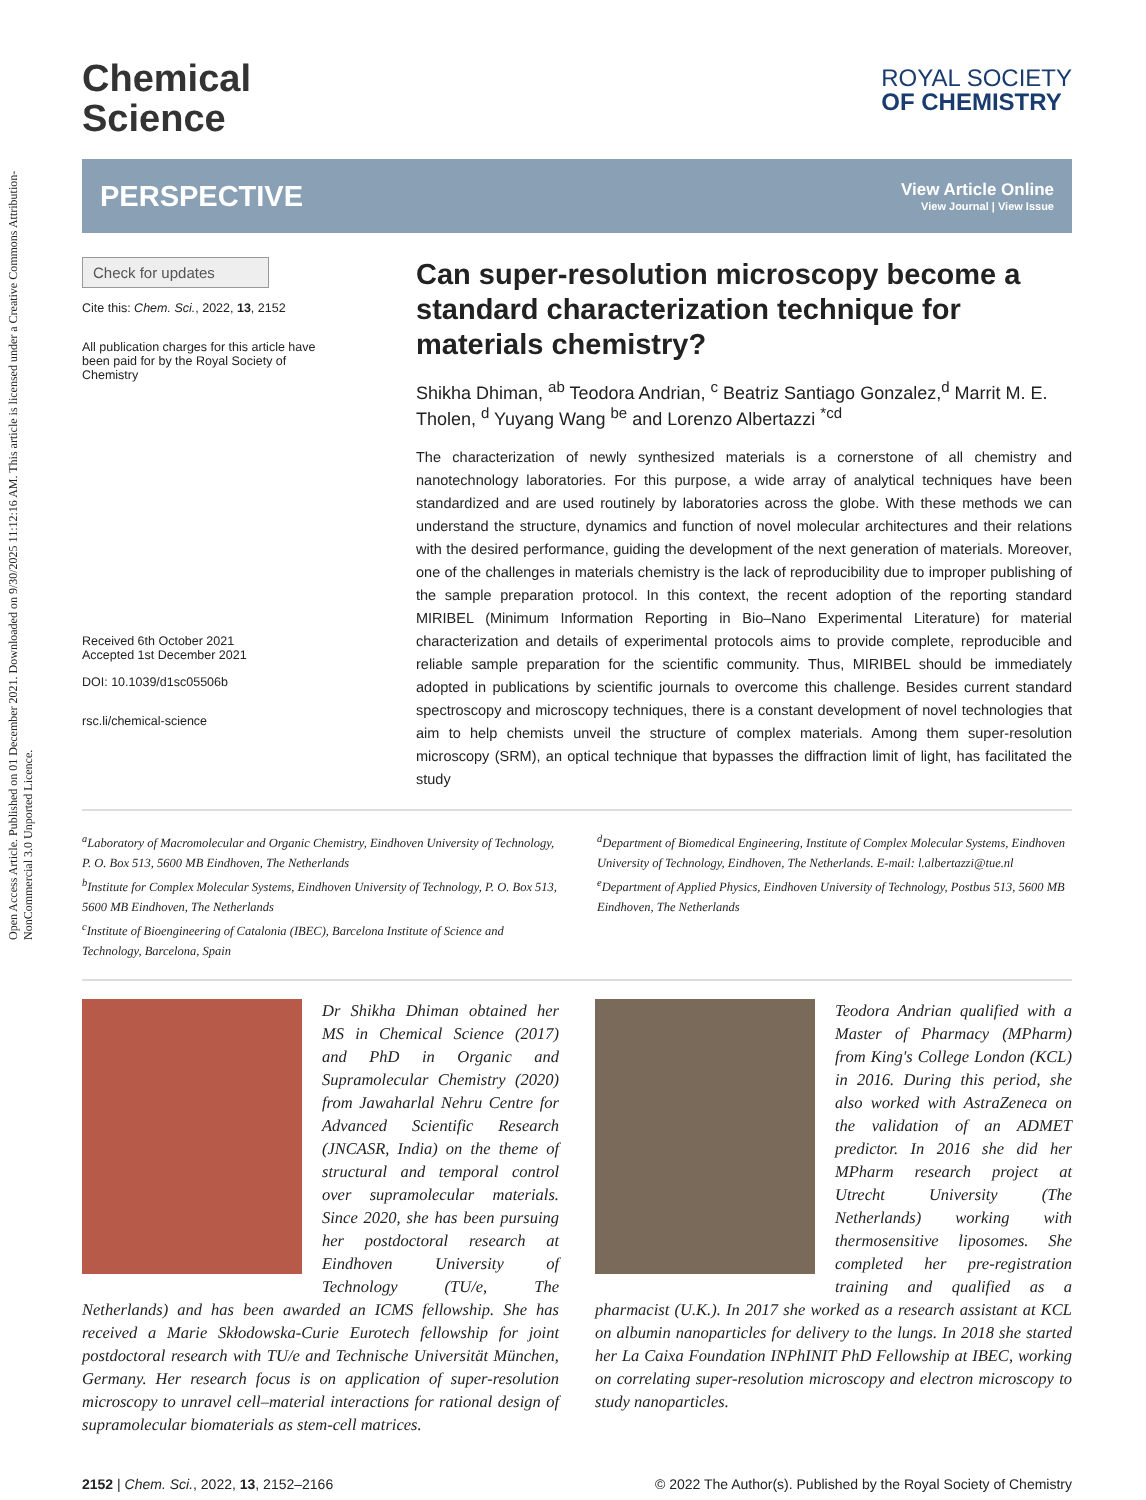Open Access Article. Published on 01 December 2021. Downloaded on 9/30/2025 11:12:16 AM. This article is licensed under a Creative Commons Attribution-NonCommercial 3.0 Unported Licence.
Chemical
Science
ROYAL SOCIETY
OF CHEMISTRY
PERSPECTIVE
View Article Online
View Journal | View Issue
Check for updates
Cite this: Chem. Sci., 2022, 13, 2152
All publication charges for this article have been paid for by the Royal Society of Chemistry
Received 6th October 2021
Accepted 1st December 2021
DOI: 10.1039/d1sc05506b
rsc.li/chemical-science
Can super-resolution microscopy become a standard characterization technique for materials chemistry?
Shikha Dhiman, <sup>ab</sup> Teodora Andrian, <sup>c</sup> Beatriz Santiago Gonzalez,<sup>d</sup> Marrit M. E. Tholen, <sup>d</sup> Yuyang Wang <sup>be</sup> and Lorenzo Albertazzi <sup>*cd</sup>
The characterization of newly synthesized materials is a cornerstone of all chemistry and nanotechnology laboratories. For this purpose, a wide array of analytical techniques have been standardized and are used routinely by laboratories across the globe. With these methods we can understand the structure, dynamics and function of novel molecular architectures and their relations with the desired performance, guiding the development of the next generation of materials. Moreover, one of the challenges in materials chemistry is the lack of reproducibility due to improper publishing of the sample preparation protocol. In this context, the recent adoption of the reporting standard MIRIBEL (Minimum Information Reporting in Bio–Nano Experimental Literature) for material characterization and details of experimental protocols aims to provide complete, reproducible and reliable sample preparation for the scientific community. Thus, MIRIBEL should be immediately adopted in publications by scientific journals to overcome this challenge. Besides current standard spectroscopy and microscopy techniques, there is a constant development of novel technologies that aim to help chemists unveil the structure of complex materials. Among them super-resolution microscopy (SRM), an optical technique that bypasses the diffraction limit of light, has facilitated the study
<sup>a</sup> Laboratory of Macromolecular and Organic Chemistry, Eindhoven University of Technology, P. O. Box 513, 5600 MB Eindhoven, The Netherlands
<sup>b</sup> Institute for Complex Molecular Systems, Eindhoven University of Technology, P. O. Box 513, 5600 MB Eindhoven, The Netherlands
<sup>c</sup> Institute of Bioengineering of Catalonia (IBEC), Barcelona Institute of Science and Technology, Barcelona, Spain
<sup>d</sup> Department of Biomedical Engineering, Institute of Complex Molecular Systems, Eindhoven University of Technology, Eindhoven, The Netherlands. E-mail: l.albertazzi@tue.nl
<sup>e</sup> Department of Applied Physics, Eindhoven University of Technology, Postbus 513, 5600 MB Eindhoven, The Netherlands
Dr Shikha Dhiman obtained her MS in Chemical Science (2017) and PhD in Organic and Supramolecular Chemistry (2020) from Jawaharlal Nehru Centre for Advanced Scientific Research (JNCASR, India) on the theme of structural and temporal control over supramolecular materials. Since 2020, she has been pursuing her postdoctoral research at Eindhoven University of Technology (TU/e, The Netherlands) and has been awarded an ICMS fellowship. She has received a Marie Skłodowska-Curie Eurotech fellowship for joint postdoctoral research with TU/e and Technische Universität München, Germany. Her research focus is on application of super-resolution microscopy to unravel cell–material interactions for rational design of supramolecular biomaterials as stem-cell matrices.
Teodora Andrian qualified with a Master of Pharmacy (MPharm) from King's College London (KCL) in 2016. During this period, she also worked with AstraZeneca on the validation of an ADMET predictor. In 2016 she did her MPharm research project at Utrecht University (The Netherlands) working with thermosensitive liposomes. She completed her pre-registration training and qualified as a pharmacist (U.K.). In 2017 she worked as a research assistant at KCL on albumin nanoparticles for delivery to the lungs. In 2018 she started her La Caixa Foundation INPhINIT PhD Fellowship at IBEC, working on correlating super-resolution microscopy and electron microscopy to study nanoparticles.
2152 | Chem. Sci., 2022, 13, 2152–2166 © 2022 The Author(s). Published by the Royal Society of Chemistry